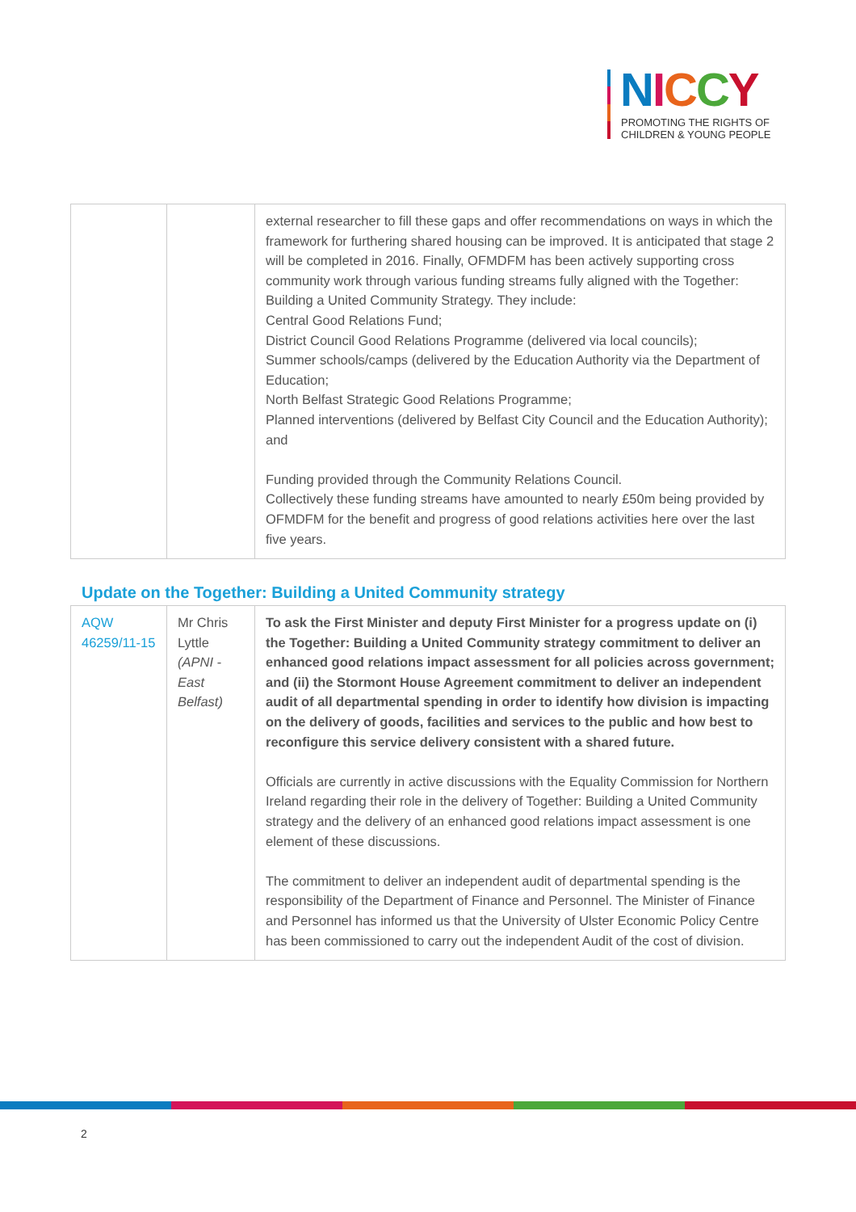NICCY
PROMOTING THE RIGHTS OF
CHILDREN & YOUNG PEOPLE
| | | external researcher to fill these gaps and offer recommendations on ways in which the framework for furthering shared housing can be improved. It is anticipated that stage 2 will be completed in 2016. Finally, OFMDFM has been actively supporting cross community work through various funding streams fully aligned with the Together: Building a United Community Strategy. They include: Central Good Relations Fund; District Council Good Relations Programme (delivered via local councils); Summer schools/camps (delivered by the Education Authority via the Department of Education; North Belfast Strategic Good Relations Programme; Planned interventions (delivered by Belfast City Council and the Education Authority); and Funding provided through the Community Relations Council. Collectively these funding streams have amounted to nearly £50m being provided by OFMDFM for the benefit and progress of good relations activities here over the last five years. |
Update on the Together: Building a United Community strategy
| AQW 46259/11-15 | Mr Chris Lyttle (APNI - East Belfast) | To ask the First Minister and deputy First Minister for a progress update on (i) the Together: Building a United Community strategy commitment to deliver an enhanced good relations impact assessment for all policies across government; and (ii) the Stormont House Agreement commitment to deliver an independent audit of all departmental spending in order to identify how division is impacting on the delivery of goods, facilities and services to the public and how best to reconfigure this service delivery consistent with a shared future. Officials are currently in active discussions with the Equality Commission for Northern Ireland regarding their role in the delivery of Together: Building a United Community strategy and the delivery of an enhanced good relations impact assessment is one element of these discussions. The commitment to deliver an independent audit of departmental spending is the responsibility of the Department of Finance and Personnel. The Minister of Finance and Personnel has informed us that the University of Ulster Economic Policy Centre has been commissioned to carry out the independent Audit of the cost of division. |
2